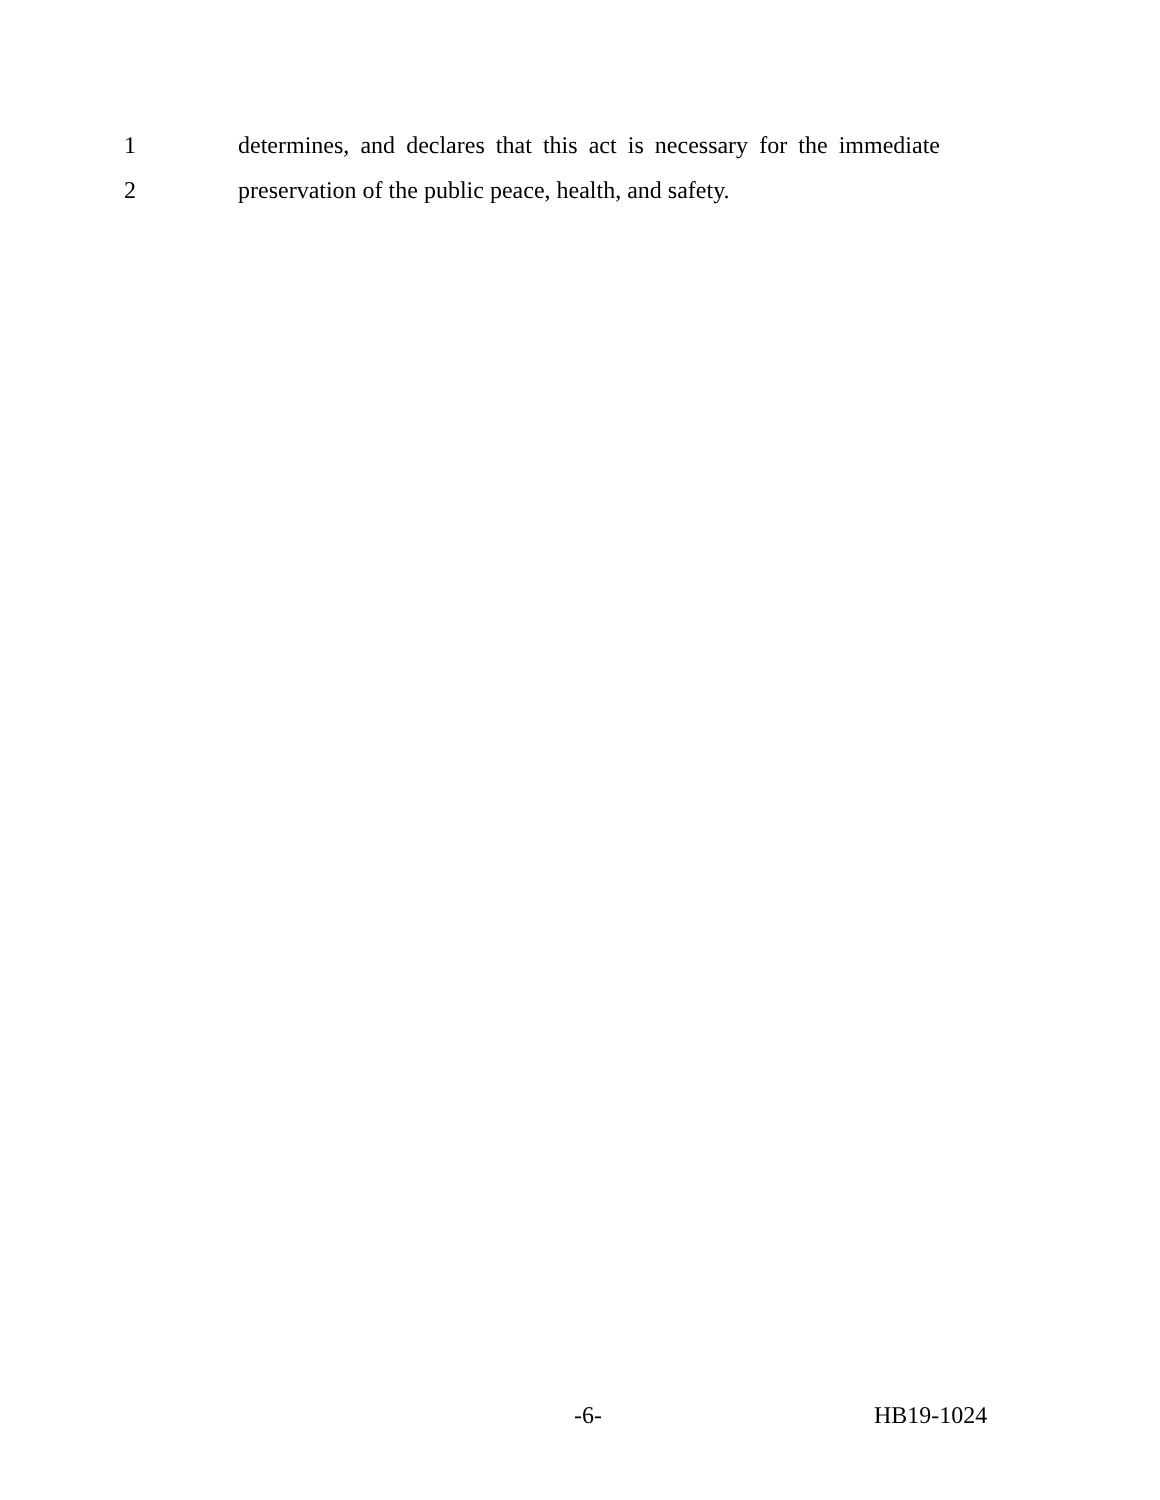1 determines, and declares that this act is necessary for the immediate
2 preservation of the public peace, health, and safety.
-6- HB19-1024